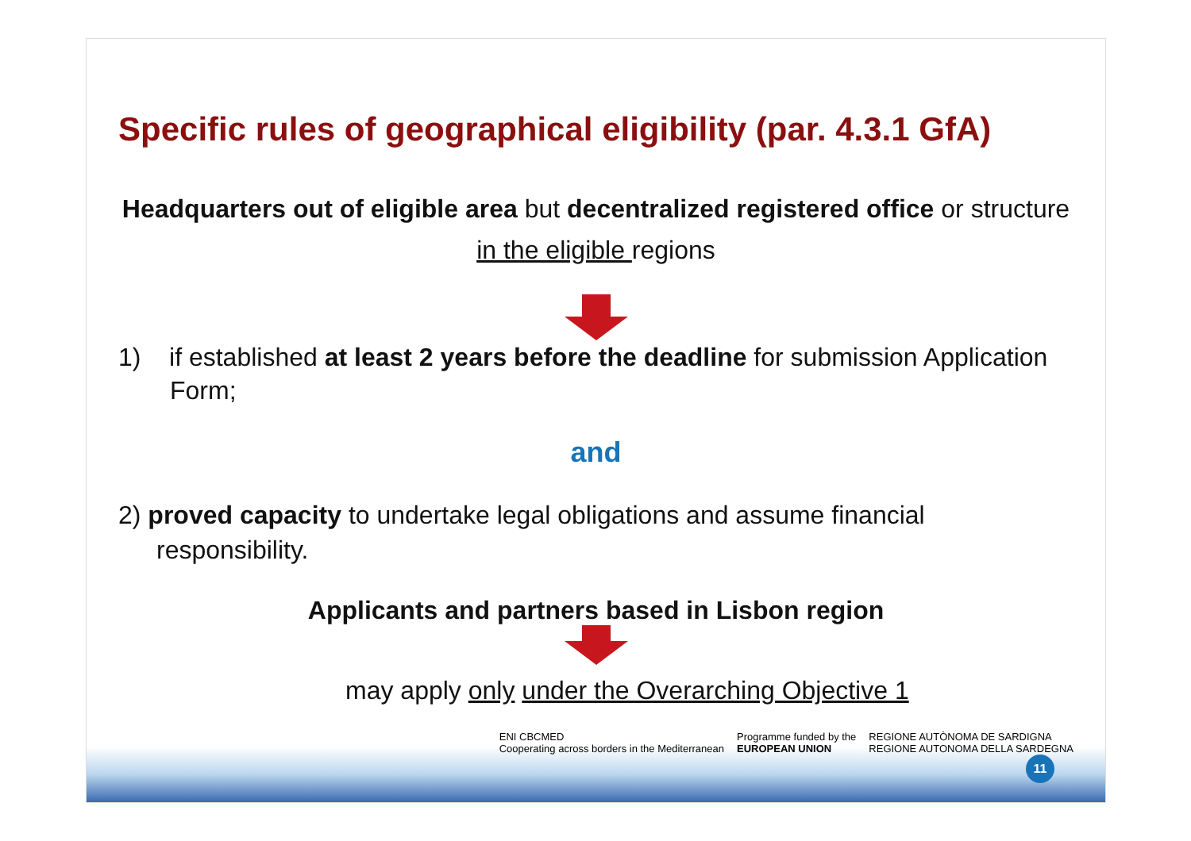Specific rules of geographical eligibility (par. 4.3.1 GfA)
Headquarters out of eligible area but decentralized registered office or structure in the eligible regions
1) if established at least 2 years before the deadline for submission Application Form;
and
2) proved capacity to undertake legal obligations and assume financial responsibility.
Applicants and partners based in Lisbon region
may apply only under the Overarching Objective 1
ENI CBCMED
Cooperating across borders in the Mediterranean
Programme funded by the
EUROPEAN UNION
REGIONE AUTÒNOMA DE SARDIGNA
REGIONE AUTONOMA DELLA SARDEGNA
11